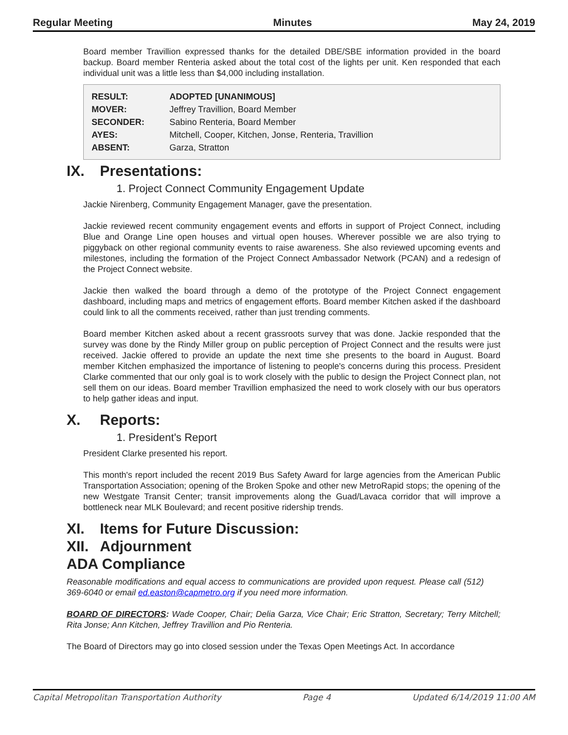Regular Meeting Minutes May 24, 2019
Board member Travillion expressed thanks for the detailed DBE/SBE information provided in the board backup. Board member Renteria asked about the total cost of the lights per unit. Ken responded that each individual unit was a little less than $4,000 including installation.
| RESULT: | ADOPTED [UNANIMOUS] |
| MOVER: | Jeffrey Travillion, Board Member |
| SECONDER: | Sabino Renteria, Board Member |
| AYES: | Mitchell, Cooper, Kitchen, Jonse, Renteria, Travillion |
| ABSENT: | Garza, Stratton |
IX. Presentations:
1. Project Connect Community Engagement Update
Jackie Nirenberg, Community Engagement Manager, gave the presentation.
Jackie reviewed recent community engagement events and efforts in support of Project Connect, including Blue and Orange Line open houses and virtual open houses. Wherever possible we are also trying to piggyback on other regional community events to raise awareness. She also reviewed upcoming events and milestones, including the formation of the Project Connect Ambassador Network (PCAN) and a redesign of the Project Connect website.
Jackie then walked the board through a demo of the prototype of the Project Connect engagement dashboard, including maps and metrics of engagement efforts. Board member Kitchen asked if the dashboard could link to all the comments received, rather than just trending comments.
Board member Kitchen asked about a recent grassroots survey that was done. Jackie responded that the survey was done by the Rindy Miller group on public perception of Project Connect and the results were just received. Jackie offered to provide an update the next time she presents to the board in August. Board member Kitchen emphasized the importance of listening to people's concerns during this process. President Clarke commented that our only goal is to work closely with the public to design the Project Connect plan, not sell them on our ideas. Board member Travillion emphasized the need to work closely with our bus operators to help gather ideas and input.
X. Reports:
1. President's Report
President Clarke presented his report.
This month's report included the recent 2019 Bus Safety Award for large agencies from the American Public Transportation Association; opening of the Broken Spoke and other new MetroRapid stops; the opening of the new Westgate Transit Center; transit improvements along the Guad/Lavaca corridor that will improve a bottleneck near MLK Boulevard; and recent positive ridership trends.
XI. Items for Future Discussion:
XII. Adjournment
ADA Compliance
Reasonable modifications and equal access to communications are provided upon request. Please call (512) 369-6040 or email ed.easton@capmetro.org if you need more information.
BOARD OF DIRECTORS: Wade Cooper, Chair; Delia Garza, Vice Chair; Eric Stratton, Secretary; Terry Mitchell; Rita Jonse; Ann Kitchen, Jeffrey Travillion and Pio Renteria.
The Board of Directors may go into closed session under the Texas Open Meetings Act. In accordance
Capital Metropolitan Transportation Authority Page 4 Updated 6/14/2019 11:00 AM